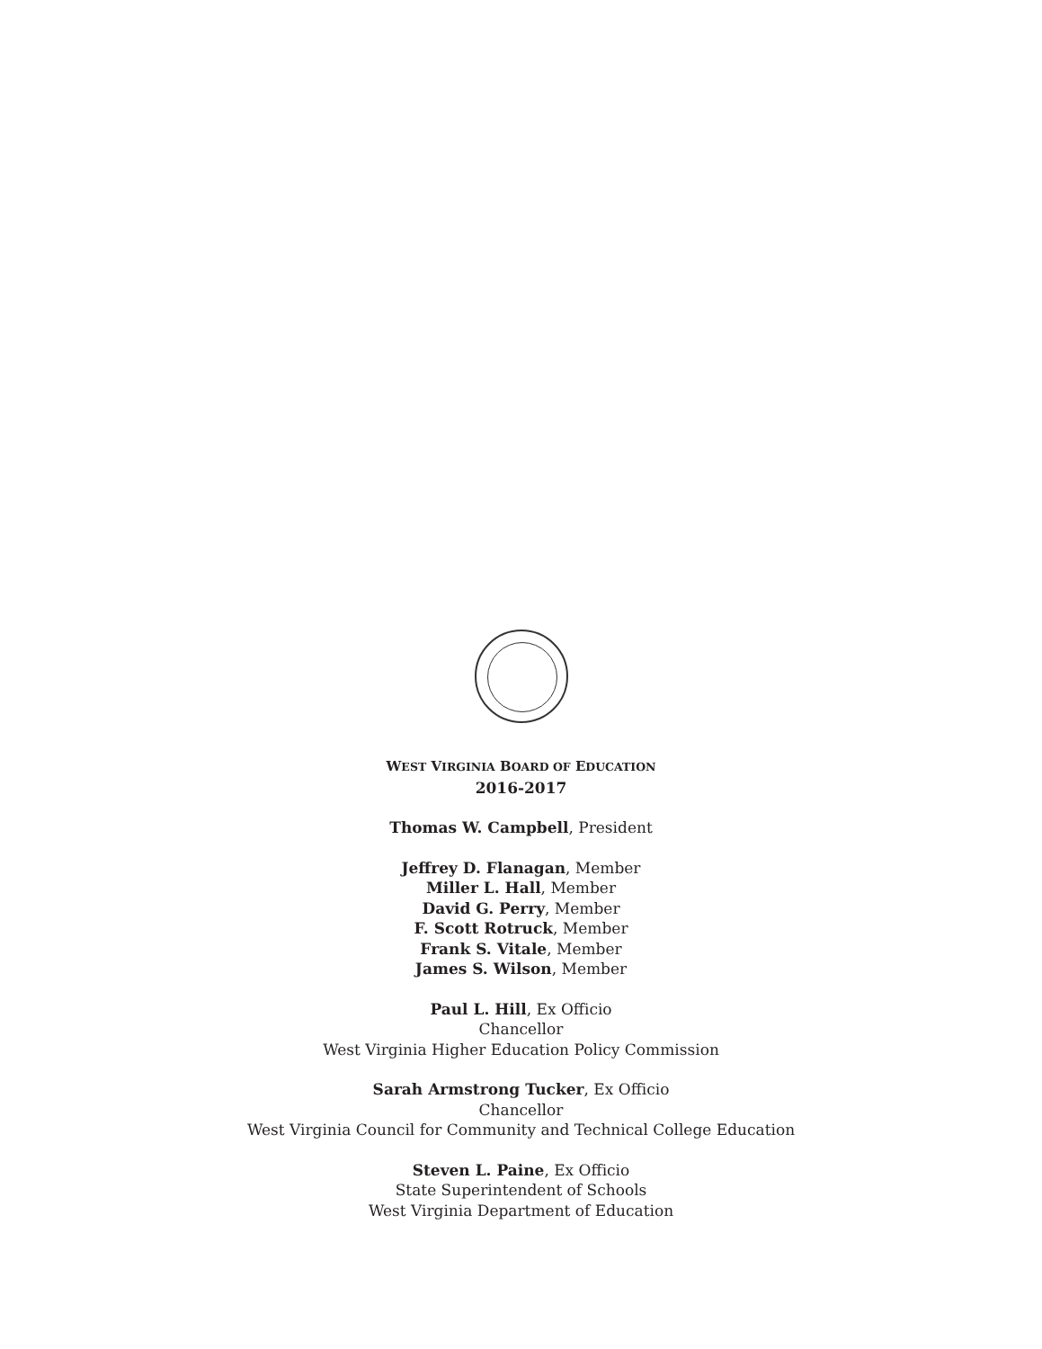WEST VIRGINIA BOARD OF EDUCATION
2016-2017
Thomas W. Campbell, President
Jeffrey D. Flanagan, Member
Miller L. Hall, Member
David G. Perry, Member
F. Scott Rotruck, Member
Frank S. Vitale, Member
James S. Wilson, Member
Paul L. Hill, Ex Officio
Chancellor
West Virginia Higher Education Policy Commission
Sarah Armstrong Tucker, Ex Officio
Chancellor
West Virginia Council for Community and Technical College Education
Steven L. Paine, Ex Officio
State Superintendent of Schools
West Virginia Department of Education